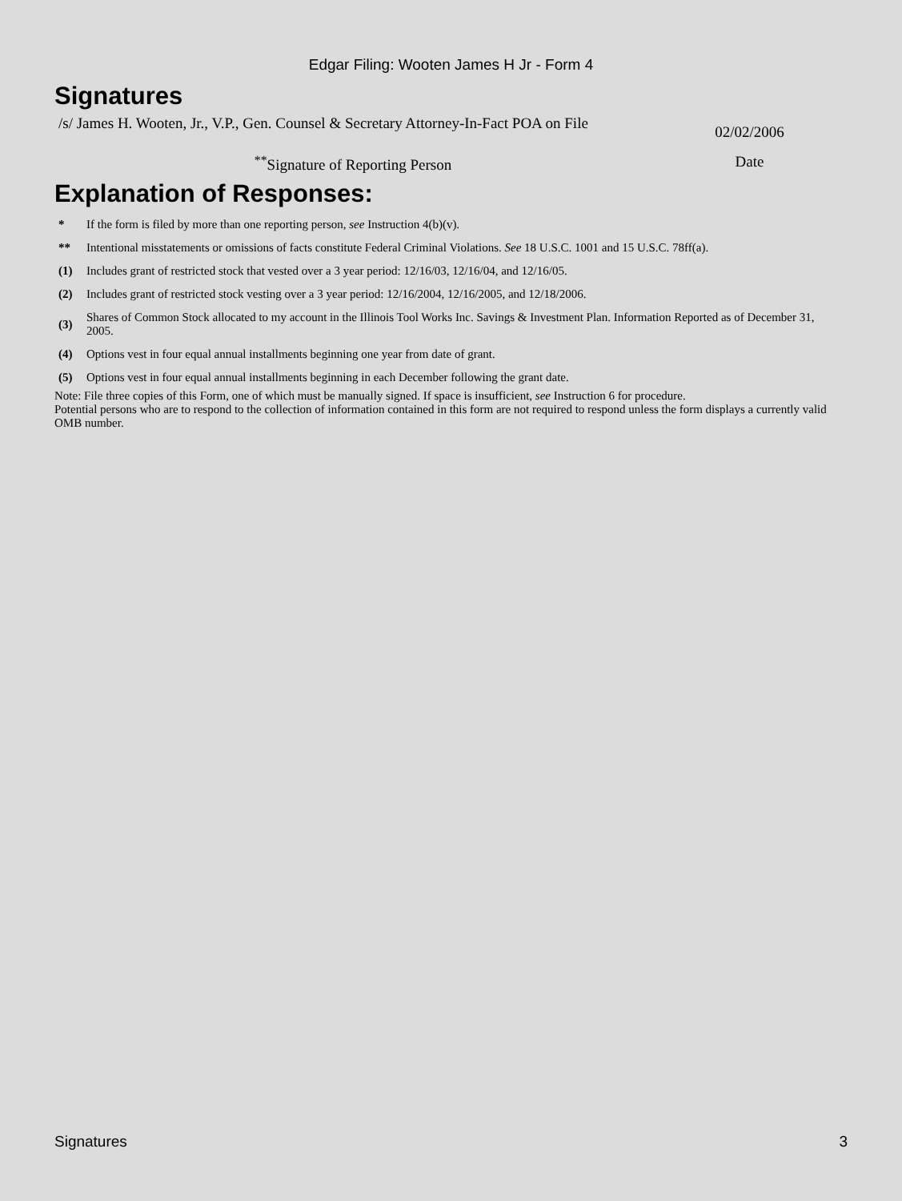Edgar Filing: Wooten James H Jr - Form 4
Signatures
| /s/ James H. Wooten, Jr., V.P., Gen. Counsel & Secretary Attorney-In-Fact POA on File | 02/02/2006 |
| <sup>**</sup> Signature of Reporting Person | Date |
Explanation of Responses:
| * | If the form is filed by more than one reporting person, see Instruction 4(b)(v). |
| ** | Intentional misstatements or omissions of facts constitute Federal Criminal Violations. See 18 U.S.C. 1001 and 15 U.S.C. 78ff(a). |
| (1) | Includes grant of restricted stock that vested over a 3 year period: 12/16/03, 12/16/04, and 12/16/05. |
| (2) | Includes grant of restricted stock vesting over a 3 year period: 12/16/2004, 12/16/2005, and 12/18/2006. |
| (3) | Shares of Common Stock allocated to my account in the Illinois Tool Works Inc. Savings & Investment Plan. Information Reported as of December 31, 2005. |
| (4) | Options vest in four equal annual installments beginning one year from date of grant. |
| (5) | Options vest in four equal annual installments beginning in each December following the grant date. |
Note: File three copies of this Form, one of which must be manually signed. If space is insufficient, see Instruction 6 for procedure.
Potential persons who are to respond to the collection of information contained in this form are not required to respond unless the form displays a currently valid OMB number.
Signatures 3